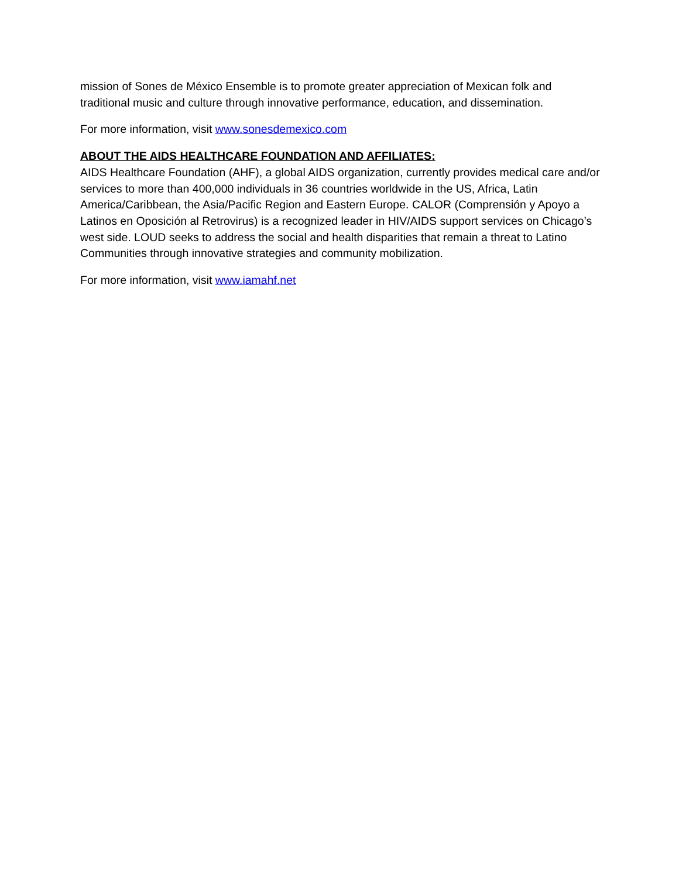mission of Sones de México Ensemble is to promote greater appreciation of Mexican folk and traditional music and culture through innovative performance, education, and dissemination.
For more information, visit www.sonesdemexico.com
ABOUT THE AIDS HEALTHCARE FOUNDATION AND AFFILIATES:
AIDS Healthcare Foundation (AHF), a global AIDS organization, currently provides medical care and/or services to more than 400,000 individuals in 36 countries worldwide in the US, Africa, Latin America/Caribbean, the Asia/Pacific Region and Eastern Europe. CALOR (Comprensión y Apoyo a Latinos en Oposición al Retrovirus) is a recognized leader in HIV/AIDS support services on Chicago’s west side. LOUD seeks to address the social and health disparities that remain a threat to Latino Communities through innovative strategies and community mobilization.
For more information, visit www.iamahf.net